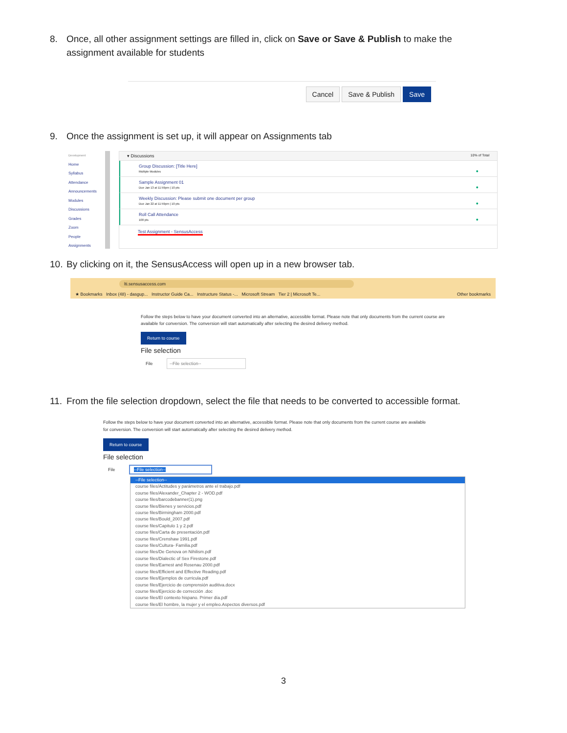8. Once, all other assignment settings are filled in, click on Save or Save & Publish to make the assignment available for students
Cancel Save & Publish Save
9. Once the assignment is set up, it will appear on Assignments tab
Development
Home
Syllabus
Attendance
Announcements
Modules
Discussions
Grades
Zoom
People
Assignments
▾ Discussions 10% of Total
Group Discussion: [Title Here]
Multiple Modules ●
Sample Assignment 01
Due Jan 13 at 11:59pm | 10 pts ●
Weekly Discussion: Please submit one document per group
Due Jan 22 at 11:59pm | 10 pts ●
Roll Call Attendance
100 pts ●
Test Assignment - SensusAccess
10. By clicking on it, the SensusAccess will open up in a new browser tab.
lti.sensusaccess.com
★ Bookmarks Inbox (48) - dasgup... Instructor Guide Ca... Instructure Status -... Microsoft Stream Tier 2 | Microsoft Te... Other bookmarks
Follow the steps below to have your document converted into an alternative, accessible format. Please note that only documents from the current course are available for conversion. The conversion will start automatically after selecting the desired delivery method.
Return to course
File selection
File --File selection--
11. From the file selection dropdown, select the file that needs to be converted to accessible format.
Follow the steps below to have your document converted into an alternative, accessible format. Please note that only documents from the current course are available for conversion. The conversion will start automatically after selecting the desired delivery method.
Return to course
File selection
File --File selection--
--File selection--
course files/Actitudes y parámetros ante el trabajo.pdf
course files/Alexander_Chapter 2 - WOD.pdf
course files/barcodebanner(1).png
course files/Bienes y servicios.pdf
course files/Birmingham 2000.pdf
course files/Bould_2007.pdf
course files/Capitulo 1 y 2.pdf
course files/Carta de presentación.pdf
course files/Crenshaw 1991.pdf
course files/Cultura- Familia.pdf
course files/De Genova on Nihilism.pdf
course files/Dialectic of Sex Firestone.pdf
course files/Earnest and Rosenau 2000.pdf
course files/Efficient and Effective Reading.pdf
course files/Ejemplos de curricula.pdf
course files/Ejercicio de comprensión auditiva.docx
course files/Ejercicio de corrección .doc
course files/El contexto hispano. Primer día.pdf
course files/El hombre, la mujer y el empleo.Aspectos diversos.pdf
3